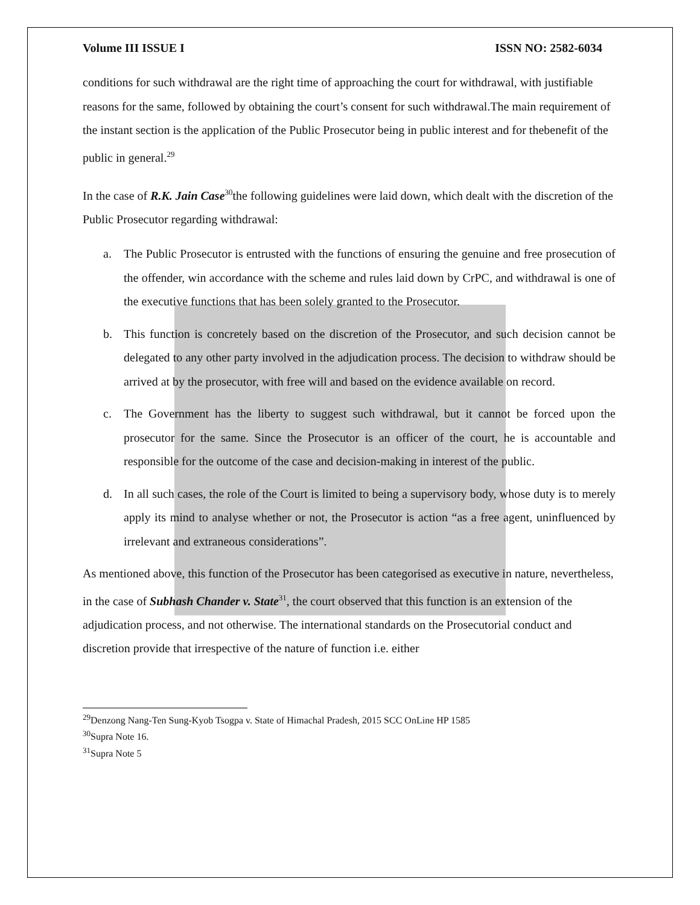Volume III ISSUE I ISSN NO: 2582-6034
conditions for such withdrawal are the right time of approaching the court for withdrawal, with justifiable reasons for the same, followed by obtaining the court’s consent for such withdrawal.The main requirement of the instant section is the application of the Public Prosecutor being in public interest and for thebenefit of the public in general.<sup>29</sup>
In the case of R.K. Jain Case<sup>30</sup>the following guidelines were laid down, which dealt with the discretion of the Public Prosecutor regarding withdrawal:
a. The Public Prosecutor is entrusted with the functions of ensuring the genuine and free prosecution of the offender, win accordance with the scheme and rules laid down by CrPC, and withdrawal is one of the executive functions that has been solely granted to the Prosecutor.
b. This function is concretely based on the discretion of the Prosecutor, and such decision cannot be delegated to any other party involved in the adjudication process. The decision to withdraw should be arrived at by the prosecutor, with free will and based on the evidence available on record.
c. The Government has the liberty to suggest such withdrawal, but it cannot be forced upon the prosecutor for the same. Since the Prosecutor is an officer of the court, he is accountable and responsible for the outcome of the case and decision-making in interest of the public.
d. In all such cases, the role of the Court is limited to being a supervisory body, whose duty is to merely apply its mind to analyse whether or not, the Prosecutor is action “as a free agent, uninfluenced by irrelevant and extraneous considerations”.
As mentioned above, this function of the Prosecutor has been categorised as executive in nature, nevertheless, in the case of Subhash Chander v. State<sup>31</sup>, the court observed that this function is an extension of the adjudication process, and not otherwise. The international standards on the Prosecutorial conduct and discretion provide that irrespective of the nature of function i.e. either
<sup>29</sup> Denzong Nang-Ten Sung-Kyob Tsogpa v. State of Himachal Pradesh, 2015 SCC OnLine HP 1585
<sup>30</sup> Supra Note 16.
<sup>31</sup> Supra Note 5